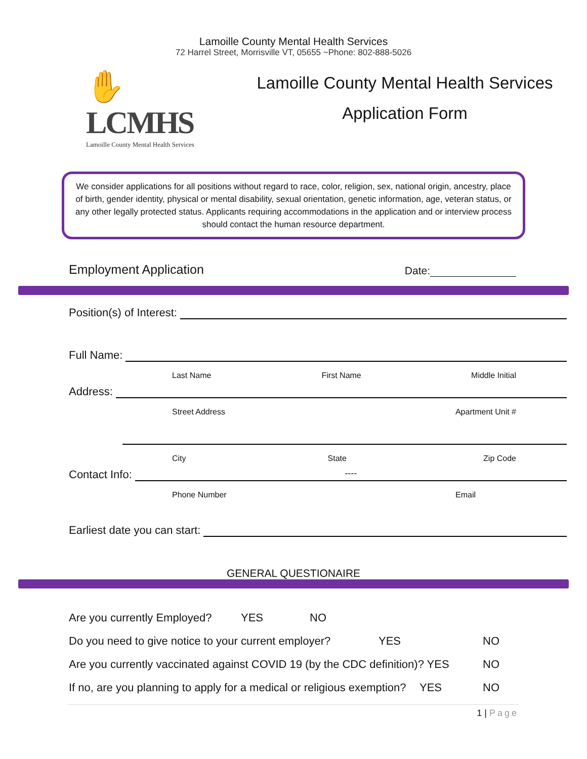Lamoille County Mental Health Services
72 Harrel Street, Morrisville VT, 05655 ~Phone: 802-888-5026
✋LCMHS
Lamoille County Mental Health Services
Lamoille County Mental Health Services
Application Form
We consider applications for all positions without regard to race, color, religion, sex, national origin, ancestry, place of birth, gender identity, physical or mental disability, sexual orientation, genetic information, age, veteran status, or any other legally protected status. Applicants requiring accommodations in the application and or interview process should contact the human resource department.
Employment Application Date:
Position(s) of Interest:
Full Name:
Last Name First Name Middle Initial
Address:
Street Address Apartment Unit #
City State Zip Code
Contact Info: ----
Phone Number Email
Earliest date you can start:
GENERAL QUESTIONAIRE
Are you currently Employed? YES NO
Do you need to give notice to your current employer? YES NO
Are you currently vaccinated against COVID 19 (by the CDC definition)? YES NO
If no, are you planning to apply for a medical or religious exemption? YES NO
1 | Page